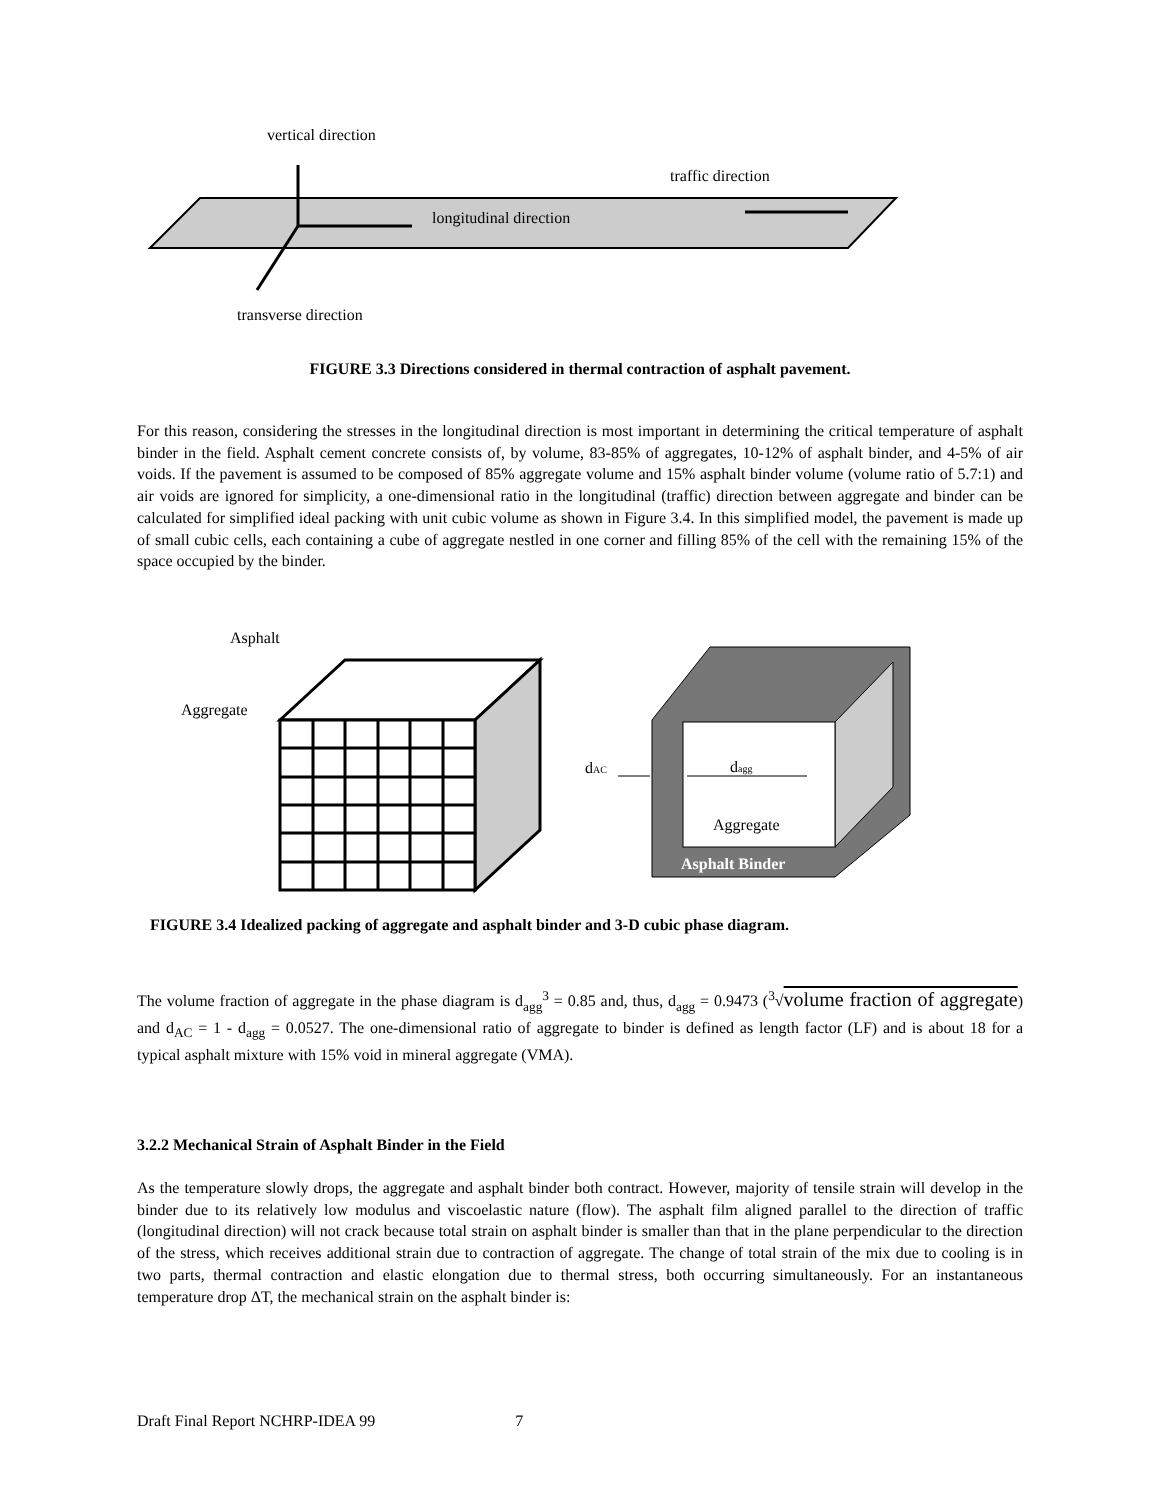vertical direction
traffic direction
longitudinal direction
transverse direction
FIGURE 3.3 Directions considered in thermal contraction of asphalt pavement.
For this reason, considering the stresses in the longitudinal direction is most important in determining the critical temperature of asphalt binder in the field. Asphalt cement concrete consists of, by volume, 83-85% of aggregates, 10-12% of asphalt binder, and 4-5% of air voids. If the pavement is assumed to be composed of 85% aggregate volume and 15% asphalt binder volume (volume ratio of 5.7:1) and air voids are ignored for simplicity, a one-dimensional ratio in the longitudinal (traffic) direction between aggregate and binder can be calculated for simplified ideal packing with unit cubic volume as shown in Figure 3.4. In this simplified model, the pavement is made up of small cubic cells, each containing a cube of aggregate nestled in one corner and filling 85% of the cell with the remaining 15% of the space occupied by the binder.
Asphalt
Aggregate
dAC
dagg
Aggregate
Asphalt Binder
FIGURE 3.4 Idealized packing of aggregate and asphalt binder and 3-D cubic phase diagram.
The volume fraction of aggregate in the phase diagram is d<sub>agg</sub><sup>3</sup> = 0.85 and, thus, d<sub>agg</sub> = 0.9473 (<sup>3</sup>√volume fraction of aggregate) and d<sub>AC</sub> = 1 - d<sub>agg</sub> = 0.0527. The one-dimensional ratio of aggregate to binder is defined as length factor (LF) and is about 18 for a typical asphalt mixture with 15% void in mineral aggregate (VMA).
3.2.2 Mechanical Strain of Asphalt Binder in the Field
As the temperature slowly drops, the aggregate and asphalt binder both contract. However, majority of tensile strain will develop in the binder due to its relatively low modulus and viscoelastic nature (flow). The asphalt film aligned parallel to the direction of traffic (longitudinal direction) will not crack because total strain on asphalt binder is smaller than that in the plane perpendicular to the direction of the stress, which receives additional strain due to contraction of aggregate. The change of total strain of the mix due to cooling is in two parts, thermal contraction and elastic elongation due to thermal stress, both occurring simultaneously. For an instantaneous temperature drop ΔT, the mechanical strain on the asphalt binder is:
Draft Final Report NCHRP-IDEA 99 7